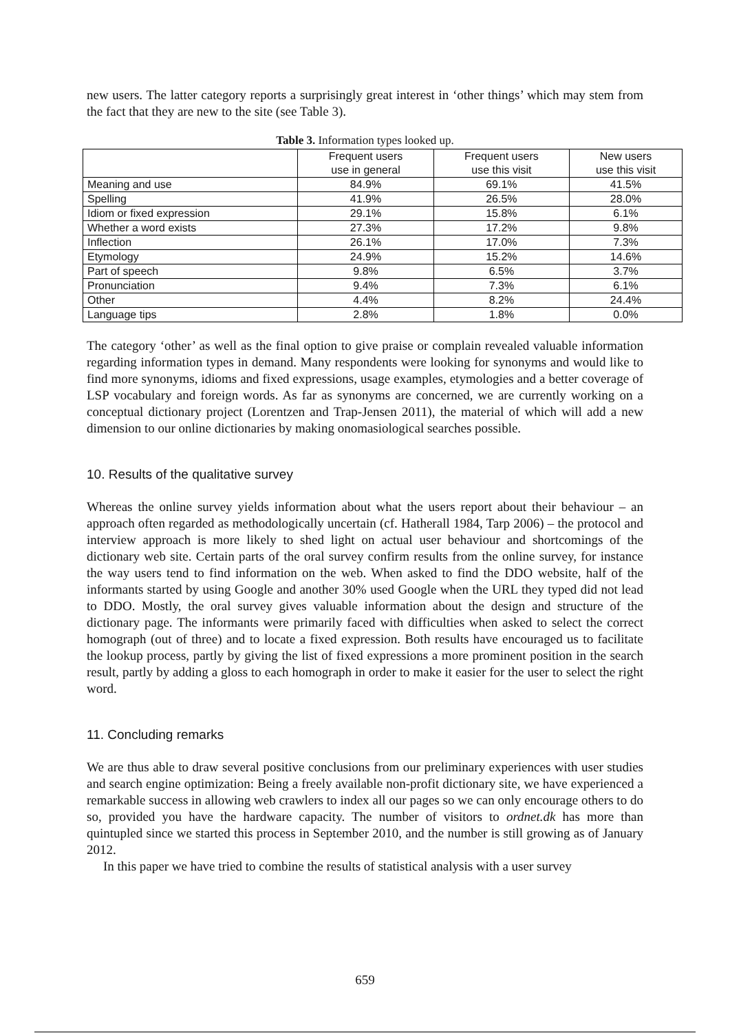new users. The latter category reports a surprisingly great interest in ‘other things’ which may stem from the fact that they are new to the site (see Table 3).
Table 3. Information types looked up.
| | Frequent users use in general | Frequent users use this visit | New users use this visit |
| Meaning and use | 84.9% | 69.1% | 41.5% |
| Spelling | 41.9% | 26.5% | 28.0% |
| Idiom or fixed expression | 29.1% | 15.8% | 6.1% |
| Whether a word exists | 27.3% | 17.2% | 9.8% |
| Inflection | 26.1% | 17.0% | 7.3% |
| Etymology | 24.9% | 15.2% | 14.6% |
| Part of speech | 9.8% | 6.5% | 3.7% |
| Pronunciation | 9.4% | 7.3% | 6.1% |
| Other | 4.4% | 8.2% | 24.4% |
| Language tips | 2.8% | 1.8% | 0.0% |
The category ‘other’ as well as the final option to give praise or complain revealed valuable information regarding information types in demand. Many respondents were looking for synonyms and would like to find more synonyms, idioms and fixed expressions, usage examples, etymologies and a better coverage of LSP vocabulary and foreign words. As far as synonyms are concerned, we are currently working on a conceptual dictionary project (Lorentzen and Trap-Jensen 2011), the material of which will add a new dimension to our online dictionaries by making onomasiological searches possible.
10. Results of the qualitative survey
Whereas the online survey yields information about what the users report about their behaviour – an approach often regarded as methodologically uncertain (cf. Hatherall 1984, Tarp 2006) – the protocol and interview approach is more likely to shed light on actual user behaviour and shortcomings of the dictionary web site. Certain parts of the oral survey confirm results from the online survey, for instance the way users tend to find information on the web. When asked to find the DDO website, half of the informants started by using Google and another 30% used Google when the URL they typed did not lead to DDO. Mostly, the oral survey gives valuable information about the design and structure of the dictionary page. The informants were primarily faced with difficulties when asked to select the correct homograph (out of three) and to locate a fixed expression. Both results have encouraged us to facilitate the lookup process, partly by giving the list of fixed expressions a more prominent position in the search result, partly by adding a gloss to each homograph in order to make it easier for the user to select the right word.
11. Concluding remarks
We are thus able to draw several positive conclusions from our preliminary experiences with user studies and search engine optimization: Being a freely available non-profit dictionary site, we have experienced a remarkable success in allowing web crawlers to index all our pages so we can only encourage others to do so, provided you have the hardware capacity. The number of visitors to ordnet.dk has more than quintupled since we started this process in September 2010, and the number is still growing as of January 2012.
In this paper we have tried to combine the results of statistical analysis with a user survey
659